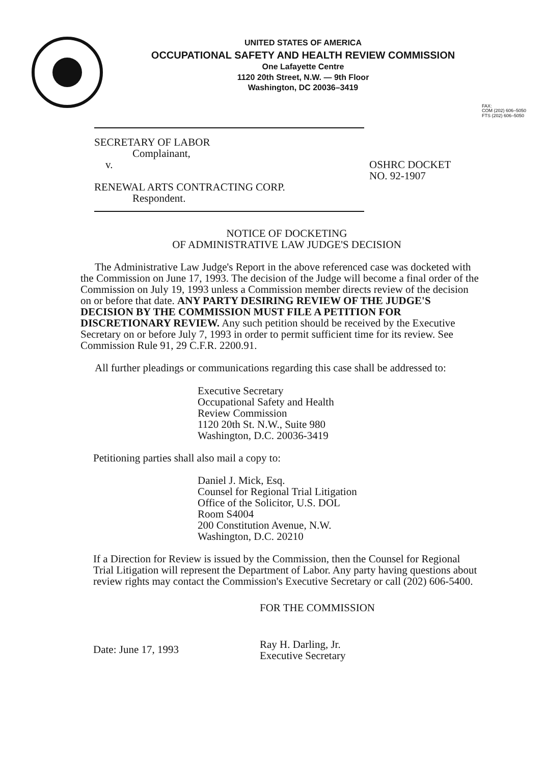UNITED STATES OF AMERICA
OCCUPATIONAL SAFETY AND HEALTH REVIEW COMMISSION
One Lafayette Centre
1120 20th Street, N.W. — 9th Floor
Washington, DC 20036–3419
FAX:
COM (202) 606–5050
FTS (202) 606–5050
SECRETARY OF LABOR
Complainant,
v.
RENEWAL ARTS CONTRACTING CORP.
Respondent.
OSHRC DOCKET
NO. 92-1907
NOTICE OF DOCKETING
OF ADMINISTRATIVE LAW JUDGE'S DECISION
The Administrative Law Judge's Report in the above referenced case was docketed with the Commission on June 17, 1993. The decision of the Judge will become a final order of the Commission on July 19, 1993 unless a Commission member directs review of the decision on or before that date. ANY PARTY DESIRING REVIEW OF THE JUDGE'S DECISION BY THE COMMISSION MUST FILE A PETITION FOR DISCRETIONARY REVIEW. Any such petition should be received by the Executive Secretary on or before July 7, 1993 in order to permit sufficient time for its review. See Commission Rule 91, 29 C.F.R. 2200.91.
All further pleadings or communications regarding this case shall be addressed to:
Executive Secretary
Occupational Safety and Health
Review Commission
1120 20th St. N.W., Suite 980
Washington, D.C. 20036-3419
Petitioning parties shall also mail a copy to:
Daniel J. Mick, Esq.
Counsel for Regional Trial Litigation
Office of the Solicitor, U.S. DOL
Room S4004
200 Constitution Avenue, N.W.
Washington, D.C. 20210
If a Direction for Review is issued by the Commission, then the Counsel for Regional Trial Litigation will represent the Department of Labor. Any party having questions about review rights may contact the Commission's Executive Secretary or call (202) 606-5400.
Date: June 17, 1993
FOR THE COMMISSION
Ray H. Darling, Jr.
Executive Secretary